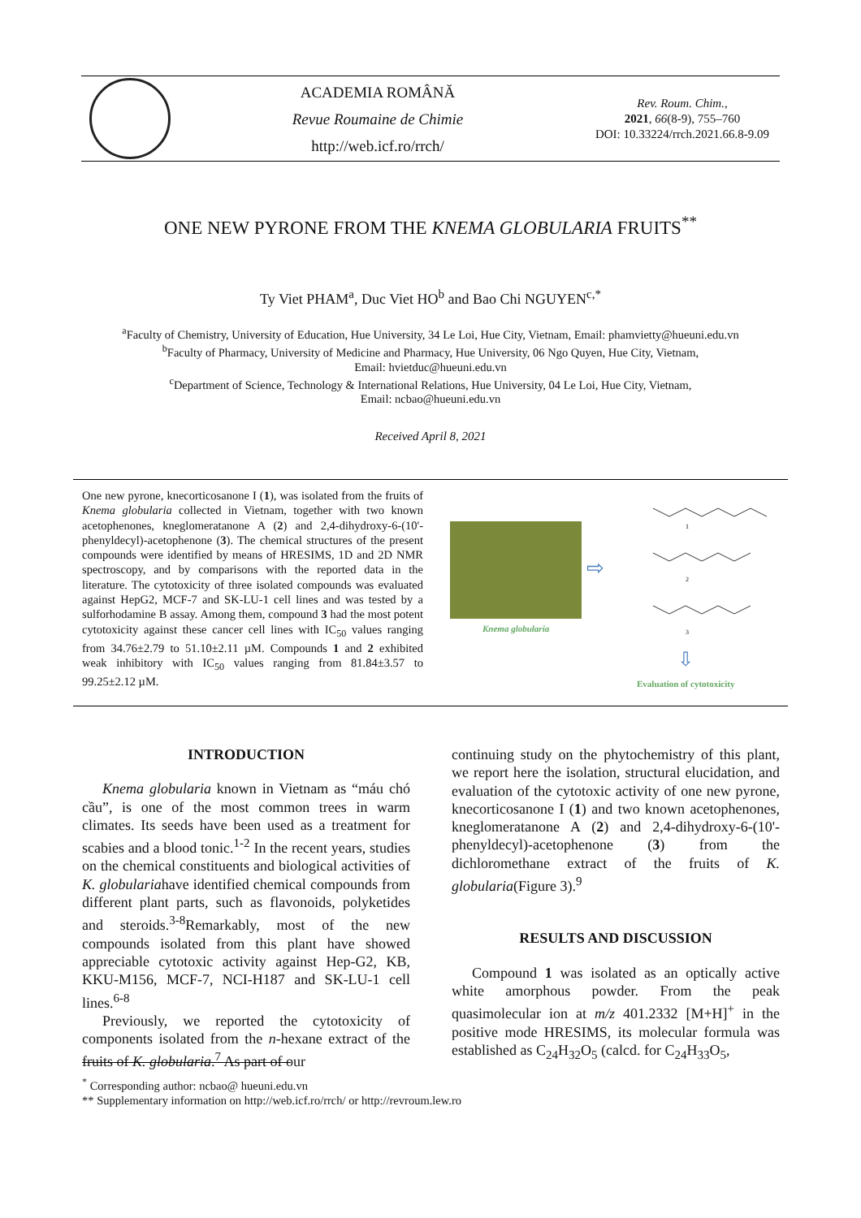ACADEMIA ROMÂNĂ
Revue Roumaine de Chimie
http://web.icf.ro/rrch/
Rev. Roum. Chim.,
2021, 66(8-9), 755–760
DOI: 10.33224/rrch.2021.66.8-9.09
ONE NEW PYRONE FROM THE KNEMA GLOBULARIA FRUITS<sup>**</sup>
Ty Viet PHAM<sup>a</sup>, Duc Viet HO<sup>b</sup> and Bao Chi NGUYEN<sup>c,*</sup>
<sup>a</sup> Faculty of Chemistry, University of Education, Hue University, 34 Le Loi, Hue City, Vietnam, Email: phamvietty@hueuni.edu.vn
<sup>b</sup> Faculty of Pharmacy, University of Medicine and Pharmacy, Hue University, 06 Ngo Quyen, Hue City, Vietnam,
Email: hvietduc@hueuni.edu.vn
<sup>c</sup> Department of Science, Technology & International Relations, Hue University, 04 Le Loi, Hue City, Vietnam,
Email: ncbao@hueuni.edu.vn
Received April 8, 2021
One new pyrone, knecorticosanone I (1), was isolated from the fruits of Knema globularia collected in Vietnam, together with two known acetophenones, kneglomeratanone A (2) and 2,4-dihydroxy-6-(10'-phenyldecyl)-acetophenone (3). The chemical structures of the present compounds were identified by means of HRESIMS, 1D and 2D NMR spectroscopy, and by comparisons with the reported data in the literature. The cytotoxicity of three isolated compounds was evaluated against HepG2, MCF-7 and SK-LU-1 cell lines and was tested by a sulforhodamine B assay. Among them, compound 3 had the most potent cytotoxicity against these cancer cell lines with IC<sub>50</sub> values ranging from 34.76±2.79 to 51.10±2.11 µM. Compounds 1 and 2 exhibited weak inhibitory with IC<sub>50</sub> values ranging from 81.84±3.57 to 99.25±2.12 µM.
Knema globularia
⇨
1
2
3
⇩
Evaluation of cytotoxicity
INTRODUCTION
Knema globularia known in Vietnam as “máu chó cầu”, is one of the most common trees in warm climates. Its seeds have been used as a treatment for scabies and a blood tonic.<sup>1-2</sup> In the recent years, studies on the chemical constituents and biological activities of K. globulariahave identified chemical compounds from different plant parts, such as flavonoids, polyketides and steroids.<sup>3-8</sup>Remarkably, most of the new compounds isolated from this plant have showed appreciable cytotoxic activity against Hep-G2, KB, KKU-M156, MCF-7, NCI-H187 and SK-LU-1 cell lines.<sup>6-8</sup>
Previously, we reported the cytotoxicity of components isolated from the n-hexane extract of the fruits of K. globularia.<sup>7</sup> As part of our
continuing study on the phytochemistry of this plant, we report here the isolation, structural elucidation, and evaluation of the cytotoxic activity of one new pyrone, knecorticosanone I (1) and two known acetophenones, kneglomeratanone A (2) and 2,4-dihydroxy-6-(10'-phenyldecyl)-acetophenone (3) from the dichloromethane extract of the fruits of K. globularia(Figure 3).<sup>9</sup>
RESULTS AND DISCUSSION
Compound 1 was isolated as an optically active white amorphous powder. From the peak quasimolecular ion at m/z 401.2332 [M+H]<sup>+</sup> in the positive mode HRESIMS, its molecular formula was established as C<sub>24</sub>H<sub>32</sub>O<sub>5</sub> (calcd. for C<sub>24</sub>H<sub>33</sub>O<sub>5</sub>,
<sup>*</sup> Corresponding author: ncbao@ hueuni.edu.vn
** Supplementary information on http://web.icf.ro/rrch/ or http://revroum.lew.ro